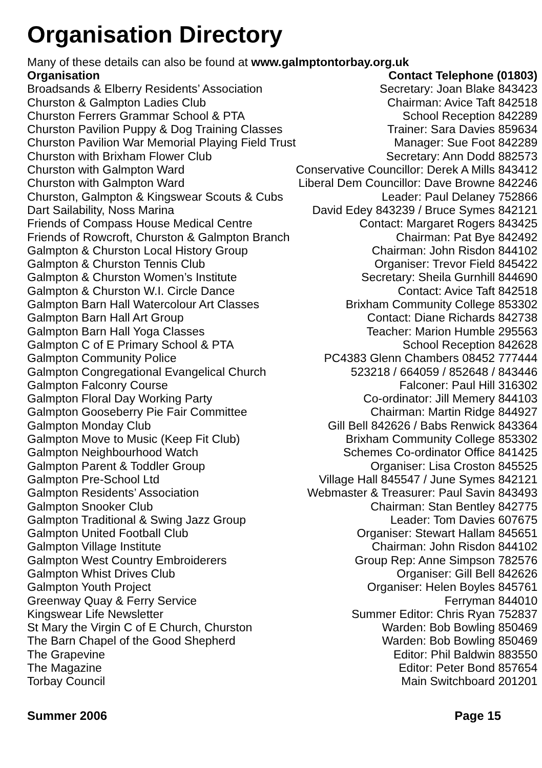Organisation Directory
Many of these details can also be found at www.galmptontorbay.org.uk
| Organisation | Contact Telephone (01803) |
| --- | --- |
| Broadsands & Elberry Residents’ Association | Secretary: Joan Blake 843423 |
| Churston & Galmpton Ladies Club | Chairman: Avice Taft 842518 |
| Churston Ferrers Grammar School & PTA | School Reception 842289 |
| Churston Pavilion Puppy & Dog Training Classes | Trainer: Sara Davies 859634 |
| Churston Pavilion War Memorial Playing Field Trust | Manager: Sue Foot 842289 |
| Churston with Brixham Flower Club | Secretary: Ann Dodd 882573 |
| Churston with Galmpton Ward | Conservative Councillor: Derek A Mills 843412 |
| Churston with Galmpton Ward | Liberal Dem Councillor: Dave Browne 842246 |
| Churston, Galmpton & Kingswear Scouts & Cubs | Leader: Paul Delaney 752866 |
| Dart Sailability, Noss Marina | David Edey 843239 / Bruce Symes 842121 |
| Friends of Compass House Medical Centre | Contact: Margaret Rogers 843425 |
| Friends of Rowcroft, Churston & Galmpton Branch | Chairman: Pat Bye 842492 |
| Galmpton & Churston Local History Group | Chairman: John Risdon 844102 |
| Galmpton & Churston Tennis Club | Organiser: Trevor Field 845422 |
| Galmpton & Churston Women’s Institute | Secretary: Sheila Gurnhill 844690 |
| Galmpton & Churston W.I. Circle Dance | Contact: Avice Taft 842518 |
| Galmpton Barn Hall Watercolour Art Classes | Brixham Community College 853302 |
| Galmpton Barn Hall Art Group | Contact: Diane Richards 842738 |
| Galmpton Barn Hall Yoga Classes | Teacher: Marion Humble 295563 |
| Galmpton C of E Primary School & PTA | School Reception 842628 |
| Galmpton Community Police | PC4383 Glenn Chambers 08452 777444 |
| Galmpton Congregational Evangelical Church | 523218 / 664059 / 852648 / 843446 |
| Galmpton Falconry Course | Falconer: Paul Hill 316302 |
| Galmpton Floral Day Working Party | Co-ordinator: Jill Memery 844103 |
| Galmpton Gooseberry Pie Fair Committee | Chairman: Martin Ridge 844927 |
| Galmpton Monday Club | Gill Bell 842626 / Babs Renwick 843364 |
| Galmpton Move to Music (Keep Fit Club) | Brixham Community College 853302 |
| Galmpton Neighbourhood Watch | Schemes Co-ordinator Office 841425 |
| Galmpton Parent & Toddler Group | Organiser: Lisa Croston 845525 |
| Galmpton Pre-School Ltd | Village Hall 845547 / June Symes 842121 |
| Galmpton Residents’ Association | Webmaster & Treasurer: Paul Savin 843493 |
| Galmpton Snooker Club | Chairman: Stan Bentley 842775 |
| Galmpton Traditional & Swing Jazz Group | Leader: Tom Davies 607675 |
| Galmpton United Football Club | Organiser: Stewart Hallam 845651 |
| Galmpton Village Institute | Chairman: John Risdon 844102 |
| Galmpton West Country Embroiderers | Group Rep: Anne Simpson 782576 |
| Galmpton Whist Drives Club | Organiser: Gill Bell 842626 |
| Galmpton Youth Project | Organiser: Helen Boyles 845761 |
| Greenway Quay & Ferry Service | Ferryman 844010 |
| Kingswear Life Newsletter | Summer Editor: Chris Ryan 752837 |
| St Mary the Virgin C of E Church, Churston | Warden: Bob Bowling 850469 |
| The Barn Chapel of the Good Shepherd | Warden: Bob Bowling 850469 |
| The Grapevine | Editor: Phil Baldwin 883550 |
| The Magazine | Editor: Peter Bond 857654 |
| Torbay Council | Main Switchboard 201201 |
Summer 2006 Page 15